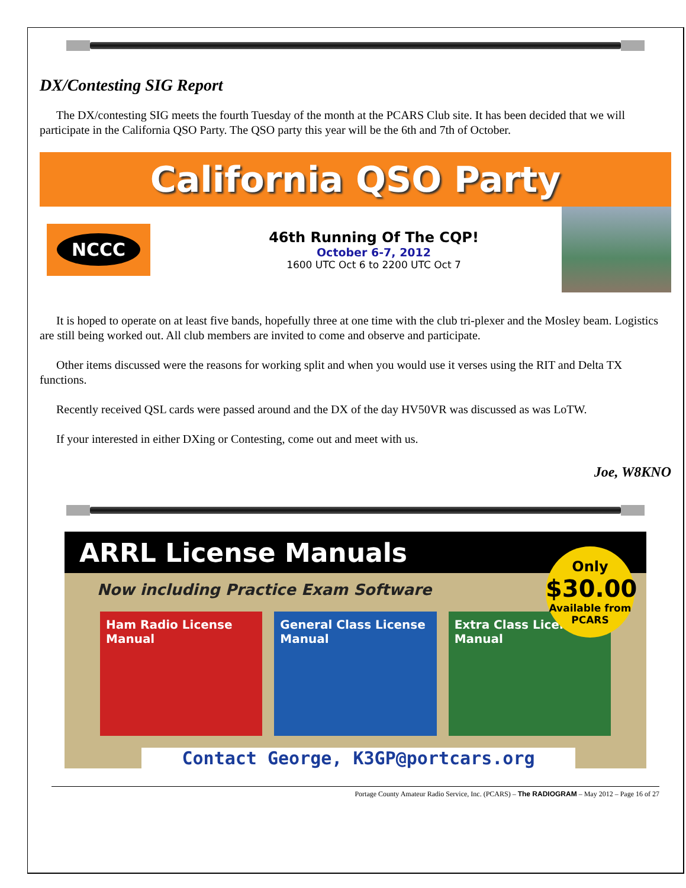DX/Contesting SIG Report
The DX/contesting SIG meets the fourth Tuesday of the month at the PCARS Club site. It has been decided that we will participate in the California QSO Party. The QSO party this year will be the 6th and 7th of October.
California QSO Party
NCCC
46th Running Of The CQP!
October 6-7, 2012
1600 UTC Oct 6 to 2200 UTC Oct 7
It is hoped to operate on at least five bands, hopefully three at one time with the club tri-plexer and the Mosley beam. Logistics are still being worked out. All club members are invited to come and observe and participate.
Other items discussed were the reasons for working split and when you would use it verses using the RIT and Delta TX functions.
Recently received QSL cards were passed around and the DX of the day HV50VR was discussed as was LoTW.
If your interested in either DXing or Contesting, come out and meet with us.
Joe, W8KNO
ARRL License Manuals
Now including Practice Exam Software
Only
$30.00
Available from PCARS
Ham Radio License Manual General Class License Manual Extra Class License Manual
Contact George, K3GP@portcars.org
Portage County Amateur Radio Service, Inc. (PCARS) – The RADIOGRAM – May 2012 – Page 16 of 27